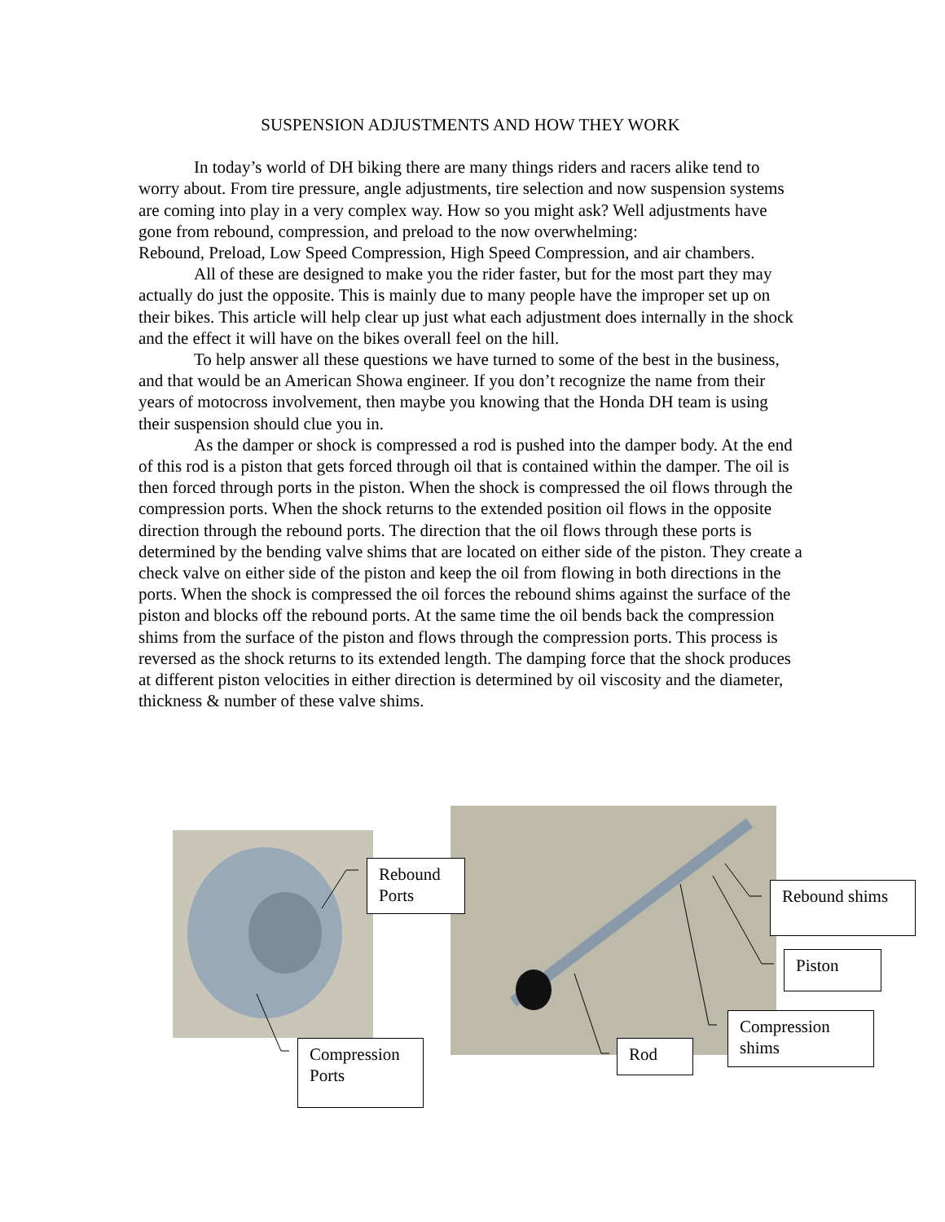SUSPENSION ADJUSTMENTS AND HOW THEY WORK
In today’s world of DH biking there are many things riders and racers alike tend to worry about. From tire pressure, angle adjustments, tire selection and now suspension systems are coming into play in a very complex way. How so you might ask? Well adjustments have gone from rebound, compression, and preload to the now overwhelming:
Rebound, Preload, Low Speed Compression, High Speed Compression, and air chambers.
All of these are designed to make you the rider faster, but for the most part they may actually do just the opposite. This is mainly due to many people have the improper set up on their bikes. This article will help clear up just what each adjustment does internally in the shock and the effect it will have on the bikes overall feel on the hill.
To help answer all these questions we have turned to some of the best in the business, and that would be an American Showa engineer. If you don’t recognize the name from their years of motocross involvement, then maybe you knowing that the Honda DH team is using their suspension should clue you in.
As the damper or shock is compressed a rod is pushed into the damper body. At the end of this rod is a piston that gets forced through oil that is contained within the damper. The oil is then forced through ports in the piston. When the shock is compressed the oil flows through the compression ports. When the shock returns to the extended position oil flows in the opposite direction through the rebound ports. The direction that the oil flows through these ports is determined by the bending valve shims that are located on either side of the piston. They create a check valve on either side of the piston and keep the oil from flowing in both directions in the ports. When the shock is compressed the oil forces the rebound shims against the surface of the piston and blocks off the rebound ports. At the same time the oil bends back the compression shims from the surface of the piston and flows through the compression ports. This process is reversed as the shock returns to its extended length. The damping force that the shock produces at different piston velocities in either direction is determined by oil viscosity and the diameter, thickness & number of these valve shims.
Rebound
Ports
Compression
Ports
Rebound shims
Piston
Compression
shims
Rod